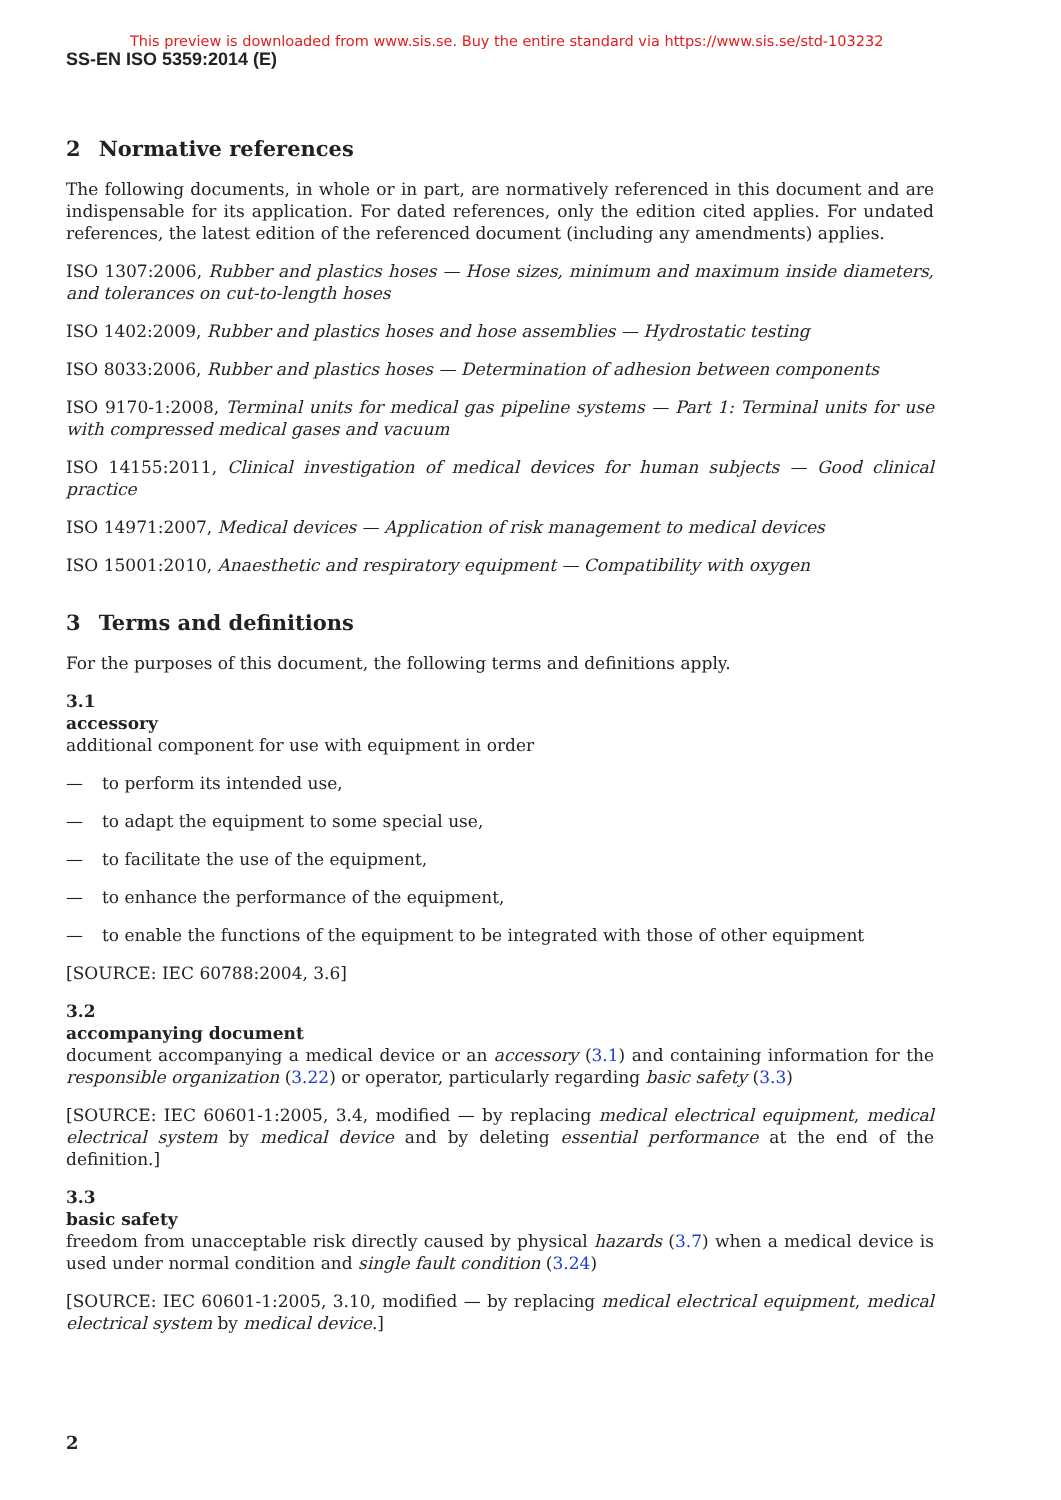This preview is downloaded from www.sis.se. Buy the entire standard via https://www.sis.se/std-103232
SS-EN ISO 5359:2014 (E)
2 Normative references
The following documents, in whole or in part, are normatively referenced in this document and are indispensable for its application. For dated references, only the edition cited applies. For undated references, the latest edition of the referenced document (including any amendments) applies.
ISO 1307:2006, Rubber and plastics hoses — Hose sizes, minimum and maximum inside diameters, and tolerances on cut-to-length hoses
ISO 1402:2009, Rubber and plastics hoses and hose assemblies — Hydrostatic testing
ISO 8033:2006, Rubber and plastics hoses — Determination of adhesion between components
ISO 9170-1:2008, Terminal units for medical gas pipeline systems — Part 1: Terminal units for use with compressed medical gases and vacuum
ISO 14155:2011, Clinical investigation of medical devices for human subjects — Good clinical practice
ISO 14971:2007, Medical devices — Application of risk management to medical devices
ISO 15001:2010, Anaesthetic and respiratory equipment — Compatibility with oxygen
3 Terms and definitions
For the purposes of this document, the following terms and definitions apply.
3.1
accessory
additional component for use with equipment in order
— to perform its intended use,
— to adapt the equipment to some special use,
— to facilitate the use of the equipment,
— to enhance the performance of the equipment,
— to enable the functions of the equipment to be integrated with those of other equipment
[SOURCE: IEC 60788:2004, 3.6]
3.2
accompanying document
document accompanying a medical device or an accessory (3.1) and containing information for the responsible organization (3.22) or operator, particularly regarding basic safety (3.3)
[SOURCE: IEC 60601-1:2005, 3.4, modified — by replacing medical electrical equipment, medical electrical system by medical device and by deleting essential performance at the end of the definition.]
3.3
basic safety
freedom from unacceptable risk directly caused by physical hazards (3.7) when a medical device is used under normal condition and single fault condition (3.24)
[SOURCE: IEC 60601-1:2005, 3.10, modified — by replacing medical electrical equipment, medical electrical system by medical device.]
2